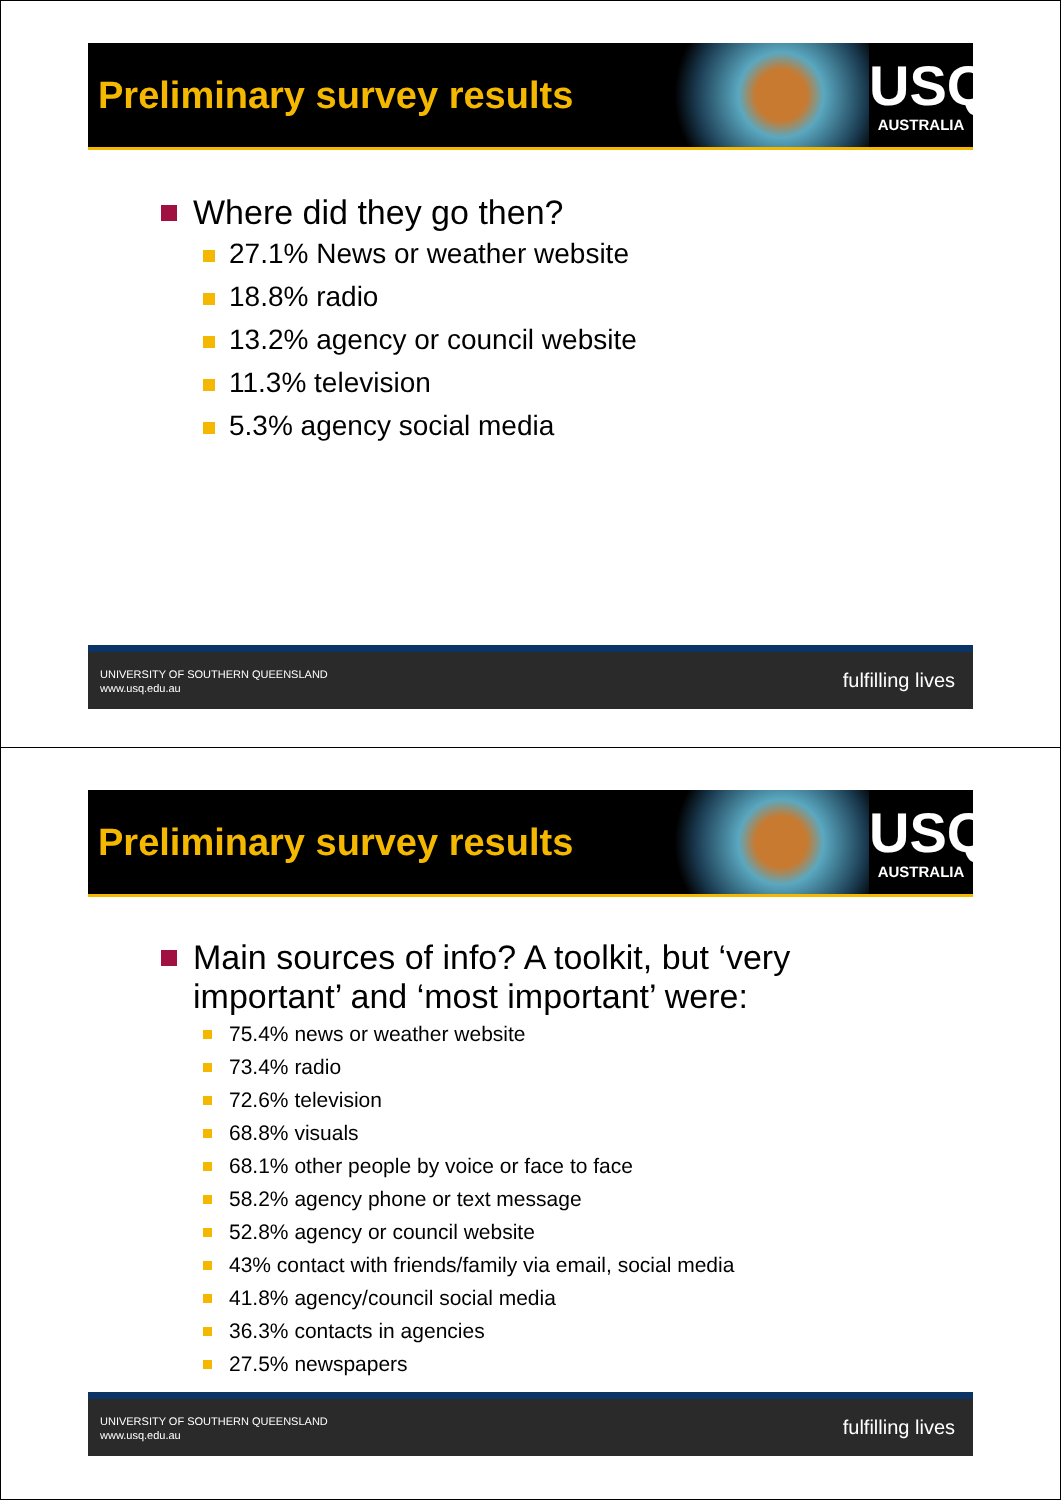Preliminary survey results
USQ
AUSTRALIA
Where did they go then?
27.1% News or weather website
18.8% radio
13.2% agency or council website
11.3% television
5.3% agency social media
UNIVERSITY OF SOUTHERN QUEENSLAND
www.usq.edu.au fulfilling lives
Preliminary survey results
USQ
AUSTRALIA
Main sources of info? A toolkit, but ‘very important’ and ‘most important’ were:
75.4% news or weather website
73.4% radio
72.6% television
68.8% visuals
68.1% other people by voice or face to face
58.2% agency phone or text message
52.8% agency or council website
43% contact with friends/family via email, social media
41.8% agency/council social media
36.3% contacts in agencies
27.5% newspapers
UNIVERSITY OF SOUTHERN QUEENSLAND
www.usq.edu.au fulfilling lives